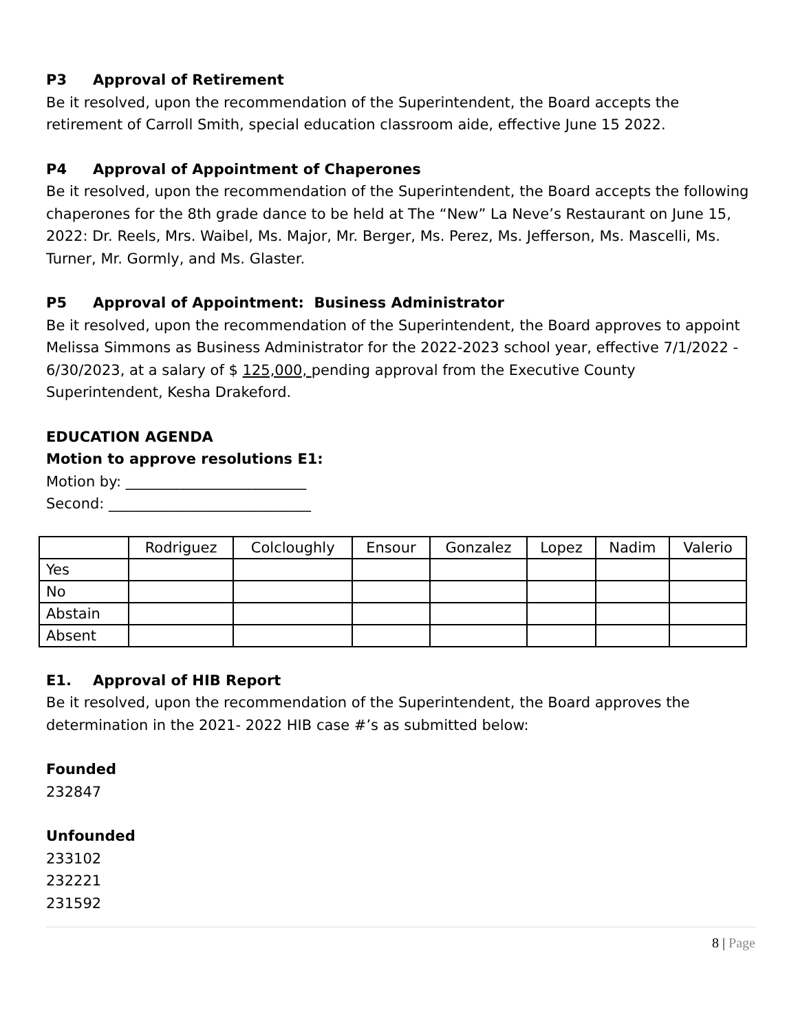P3 Approval of Retirement
Be it resolved, upon the recommendation of the Superintendent, the Board accepts the retirement of Carroll Smith, special education classroom aide, effective June 15 2022.
P4 Approval of Appointment of Chaperones
Be it resolved, upon the recommendation of the Superintendent, the Board accepts the following chaperones for the 8th grade dance to be held at The “New” La Neve’s Restaurant on June 15, 2022: Dr. Reels, Mrs. Waibel, Ms. Major, Mr. Berger, Ms. Perez, Ms. Jefferson, Ms. Mascelli, Ms. Turner, Mr. Gormly, and Ms. Glaster.
P5 Approval of Appointment: Business Administrator
Be it resolved, upon the recommendation of the Superintendent, the Board approves to appoint Melissa Simmons as Business Administrator for the 2022-2023 school year, effective 7/1/2022 - 6/30/2023, at a salary of $ 125,000, pending approval from the Executive County Superintendent, Kesha Drakeford.
EDUCATION AGENDA
Motion to approve resolutions E1:
Motion by: _________________________
Second: ____________________________
| | Rodriguez | Colcloughly | Ensour | Gonzalez | Lopez | Nadim | Valerio |
| Yes | | | | | | | |
| No | | | | | | | |
| Abstain | | | | | | | |
| Absent | | | | | | | |
E1. Approval of HIB Report
Be it resolved, upon the recommendation of the Superintendent, the Board approves the determination in the 2021- 2022 HIB case #’s as submitted below:
Founded
232847
Unfounded
233102
232221
231592
8 | Page